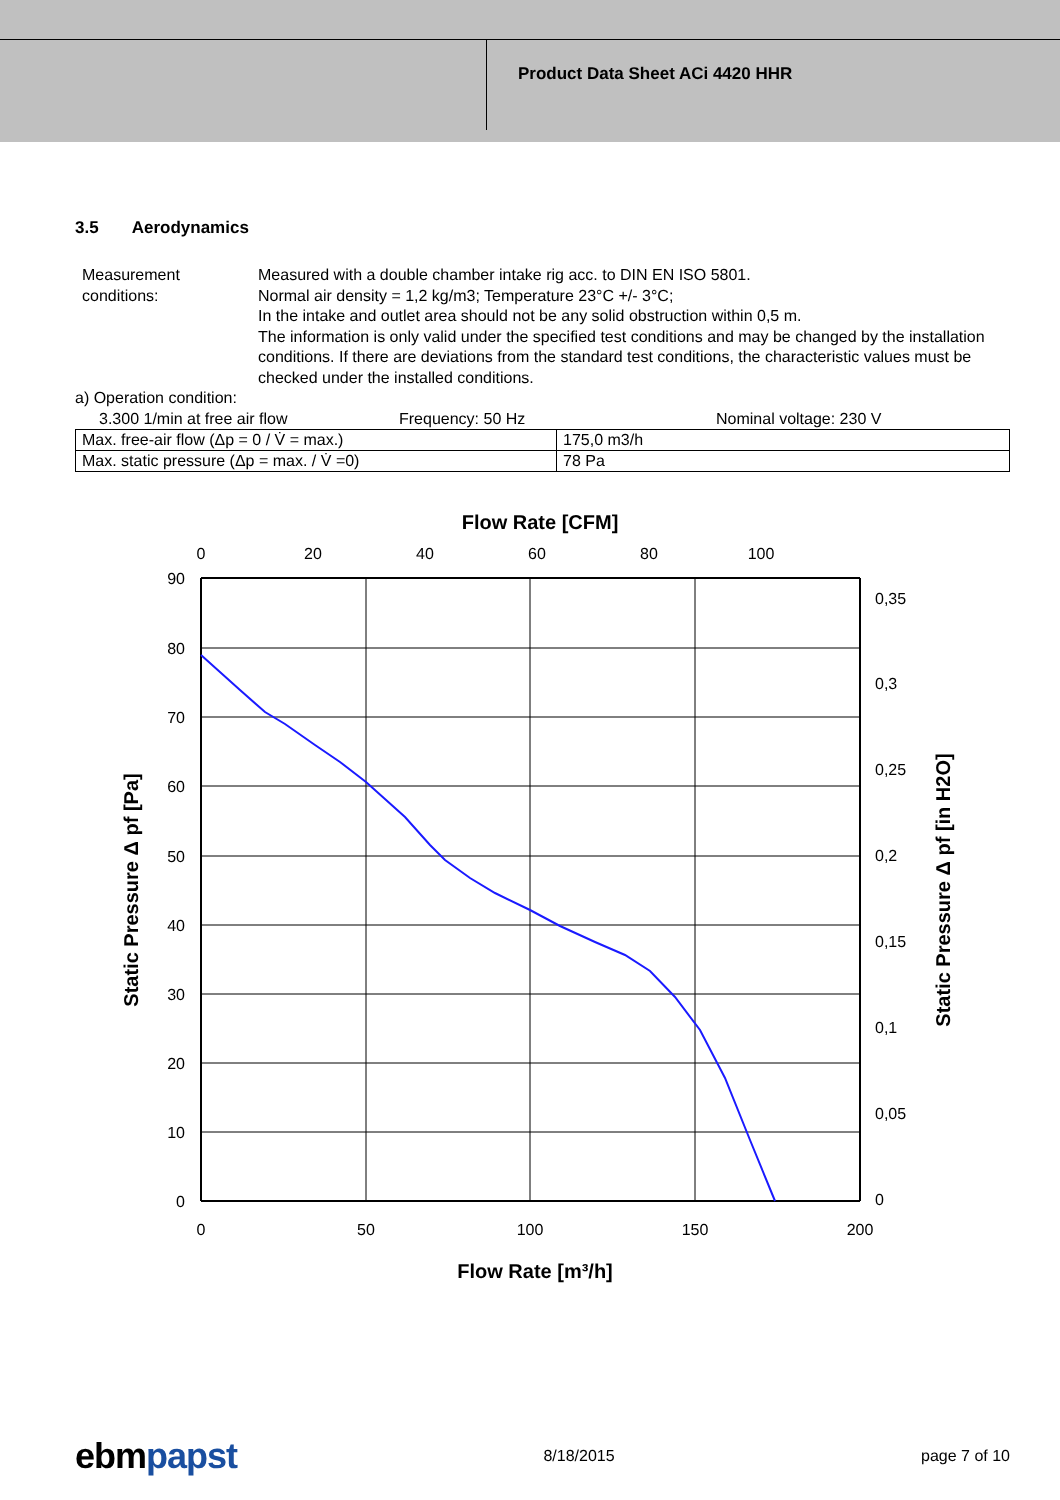Product Data Sheet ACi 4420 HHR
3.5 Aerodynamics
Measurement conditions:
Measured with a double chamber intake rig acc. to DIN EN ISO 5801.
Normal air density = 1,2 kg/m3; Temperature 23°C +/- 3°C;
In the intake and outlet area should not be any solid obstruction within 0,5 m.
The information is only valid under the specified test conditions and may be changed by the installation conditions. If there are deviations from the standard test conditions, the characteristic values must be checked under the installed conditions.
a) Operation condition:
3.300 1/min at free air flow Frequency: 50 Hz Nominal voltage: 230 V
| Max. free-air flow (Δp = 0 / V̇ = max.) | 175,0 m3/h |
| Max. static pressure (Δp = max. / V̇ =0) | 78 Pa |
Flow Rate [CFM]
0
20
40
60
80
100
90
80
70
60
50
40
30
20
10
0
0,35
0,3
0,25
0,2
0,15
0,1
0,05
0
0
50
100
150
200
Flow Rate [m³/h]
Static Pressure Δ pf [Pa]
Static Pressure Δ pf [in H2O]
ebmpapst 8/18/2015 page 7 of 10